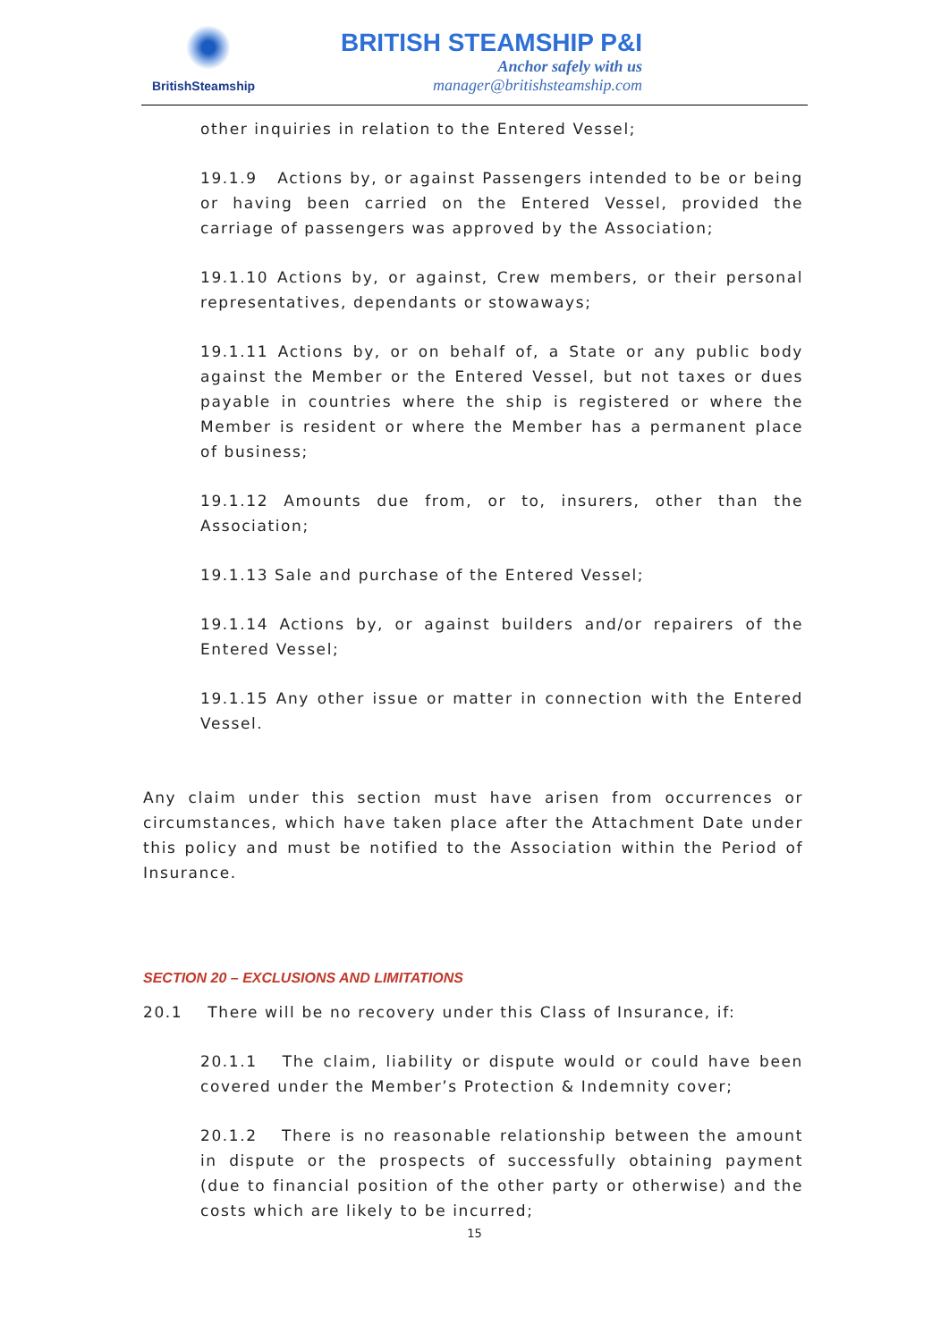BritishSteamship
BRITISH STEAMSHIP P&I
Anchor safely with us
manager@britishsteamship.com
other inquiries in relation to the Entered Vessel;
19.1.9 Actions by, or against Passengers intended to be or being or having been carried on the Entered Vessel, provided the carriage of passengers was approved by the Association;
19.1.10 Actions by, or against, Crew members, or their personal representatives, dependants or stowaways;
19.1.11 Actions by, or on behalf of, a State or any public body against the Member or the Entered Vessel, but not taxes or dues payable in countries where the ship is registered or where the Member is resident or where the Member has a permanent place of business;
19.1.12 Amounts due from, or to, insurers, other than the Association;
19.1.13 Sale and purchase of the Entered Vessel;
19.1.14 Actions by, or against builders and/or repairers of the Entered Vessel;
19.1.15 Any other issue or matter in connection with the Entered Vessel.
Any claim under this section must have arisen from occurrences or circumstances, which have taken place after the Attachment Date under this policy and must be notified to the Association within the Period of Insurance.
SECTION 20 – EXCLUSIONS AND LIMITATIONS
20.1 There will be no recovery under this Class of Insurance, if:
20.1.1 The claim, liability or dispute would or could have been covered under the Member’s Protection & Indemnity cover;
20.1.2 There is no reasonable relationship between the amount in dispute or the prospects of successfully obtaining payment (due to financial position of the other party or otherwise) and the costs which are likely to be incurred;
15